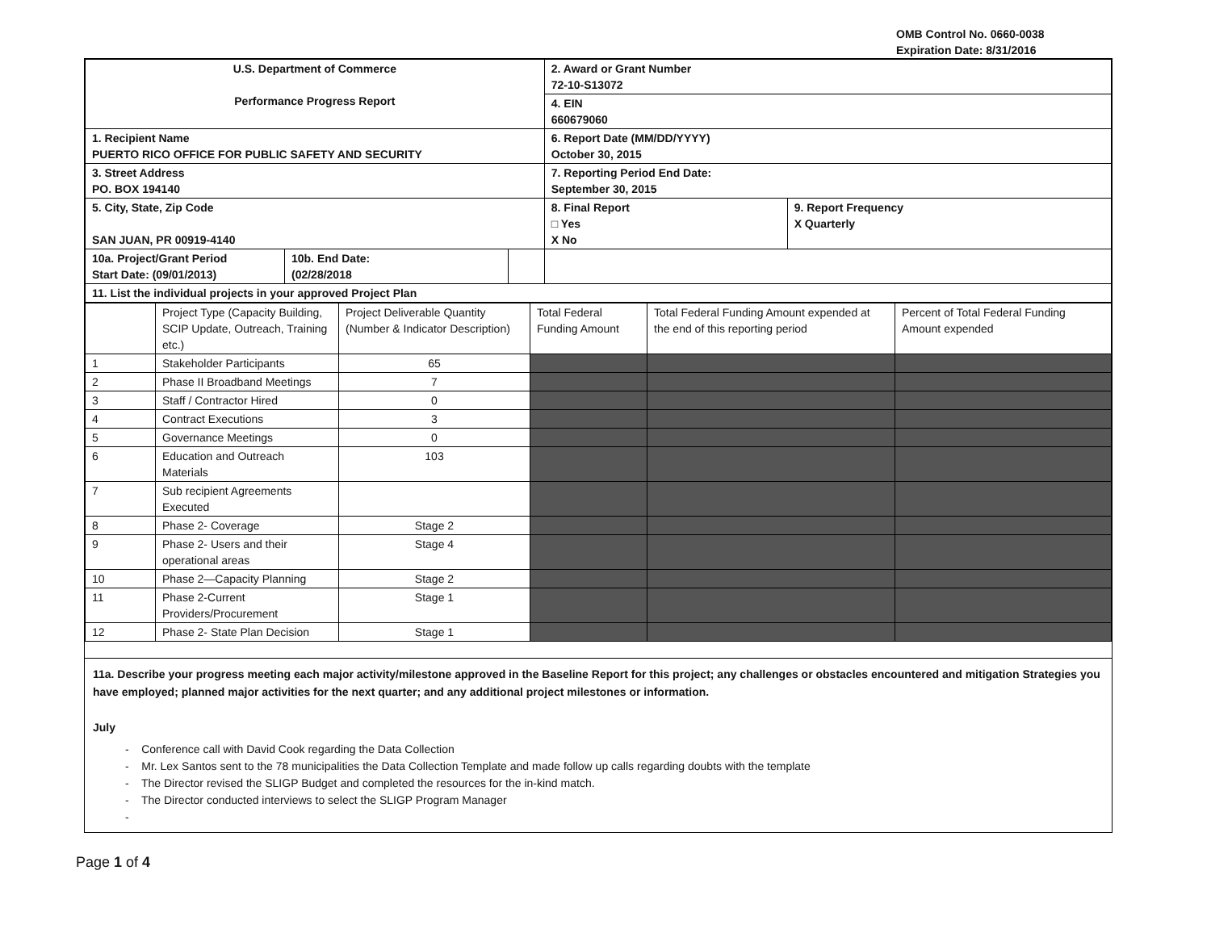OMB Control No. 0660-0038
Expiration Date: 8/31/2016
| U.S. Department of Commerce Performance Progress Report | | | 2. Award or Grant Number 72-10-S13072 | |
| | | | 4. EIN 660679060 | |
| 1. Recipient Name PUERTO RICO OFFICE FOR PUBLIC SAFETY AND SECURITY | | | 6. Report Date (MM/DD/YYYY) October 30, 2015 | |
| 3. Street Address PO. BOX 194140 | | | 7. Reporting Period End Date: September 30, 2015 | |
| 5. City, State, Zip Code SAN JUAN, PR 00919-4140 | | | 8. Final Report □ Yes X No | 9. Report Frequency X Quarterly |
| 10a. Project/Grant Period Start Date: (09/01/2013) | 10b. End Date: (02/28/2018 | | | |
| 11. List the individual projects in your approved Project Plan | | | | |
| | Project Type (Capacity Building, SCIP Update, Outreach, Training etc.) | Project Deliverable Quantity (Number & Indicator Description) | Total Federal Funding Amount | Total Federal Funding Amount expended at the end of this reporting period | Percent of Total Federal Funding Amount expended |
| --- | --- | --- | --- | --- | --- |
| 1 | Stakeholder Participants | 65 | | | |
| 2 | Phase II Broadband Meetings | 7 | | | |
| 3 | Staff / Contractor Hired | 0 | | | |
| 4 | Contract Executions | 3 | | | |
| 5 | Governance Meetings | 0 | | | |
| 6 | Education and Outreach Materials | 103 | | | |
| 7 | Sub recipient Agreements Executed | | | | |
| 8 | Phase 2- Coverage | Stage 2 | | | |
| 9 | Phase 2- Users and their operational areas | Stage 4 | | | |
| 10 | Phase 2—Capacity Planning | Stage 2 | | | |
| 11 | Phase 2-Current Providers/Procurement | Stage 1 | | | |
| 12 | Phase 2- State Plan Decision | Stage 1 | | | |
11a. Describe your progress meeting each major activity/milestone approved in the Baseline Report for this project; any challenges or obstacles encountered and mitigation Strategies you have employed; planned major activities for the next quarter; and any additional project milestones or information.
July
- Conference call with David Cook regarding the Data Collection
- Mr. Lex Santos sent to the 78 municipalities the Data Collection Template and made follow up calls regarding doubts with the template
- The Director revised the SLIGP Budget and completed the resources for the in-kind match.
- The Director conducted interviews to select the SLIGP Program Manager
-
Page 1 of 4